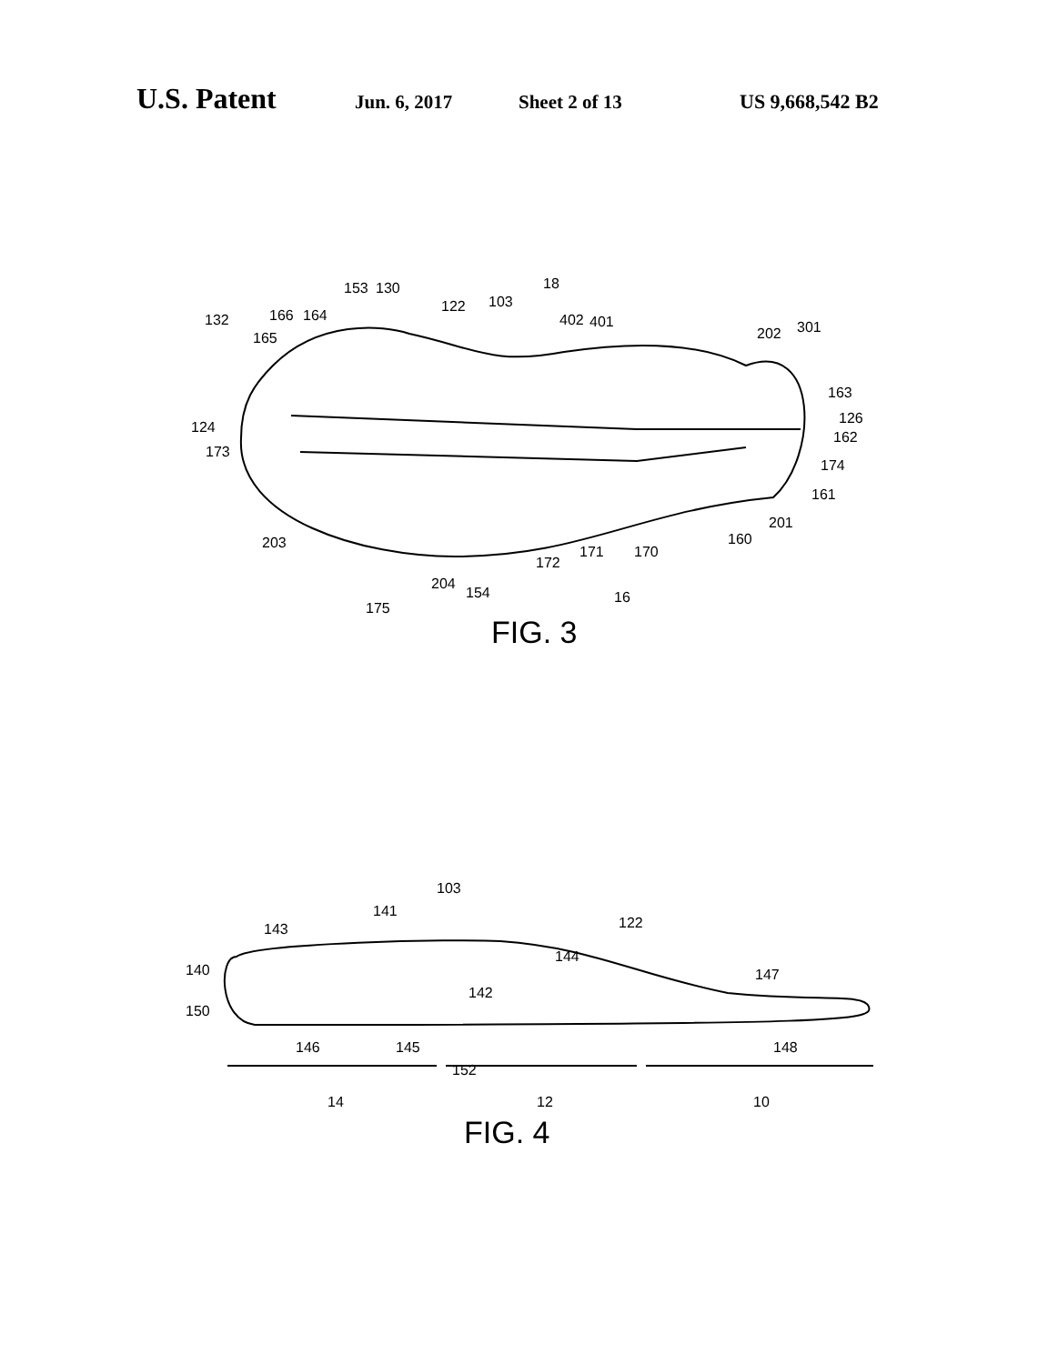U.S. Patent Jun. 6, 2017 Sheet 2 of 13 US 9,668,542 B2
132
166
164
153
130
122
103
18
402
401
202
301
165
163
126
162
124
173
174
161
203
201
160
170
171
172
204
154
16
175
FIG. 3
103
141
143
122
140
144
147
150
142
146
145
148
152
14
12
10
FIG. 4